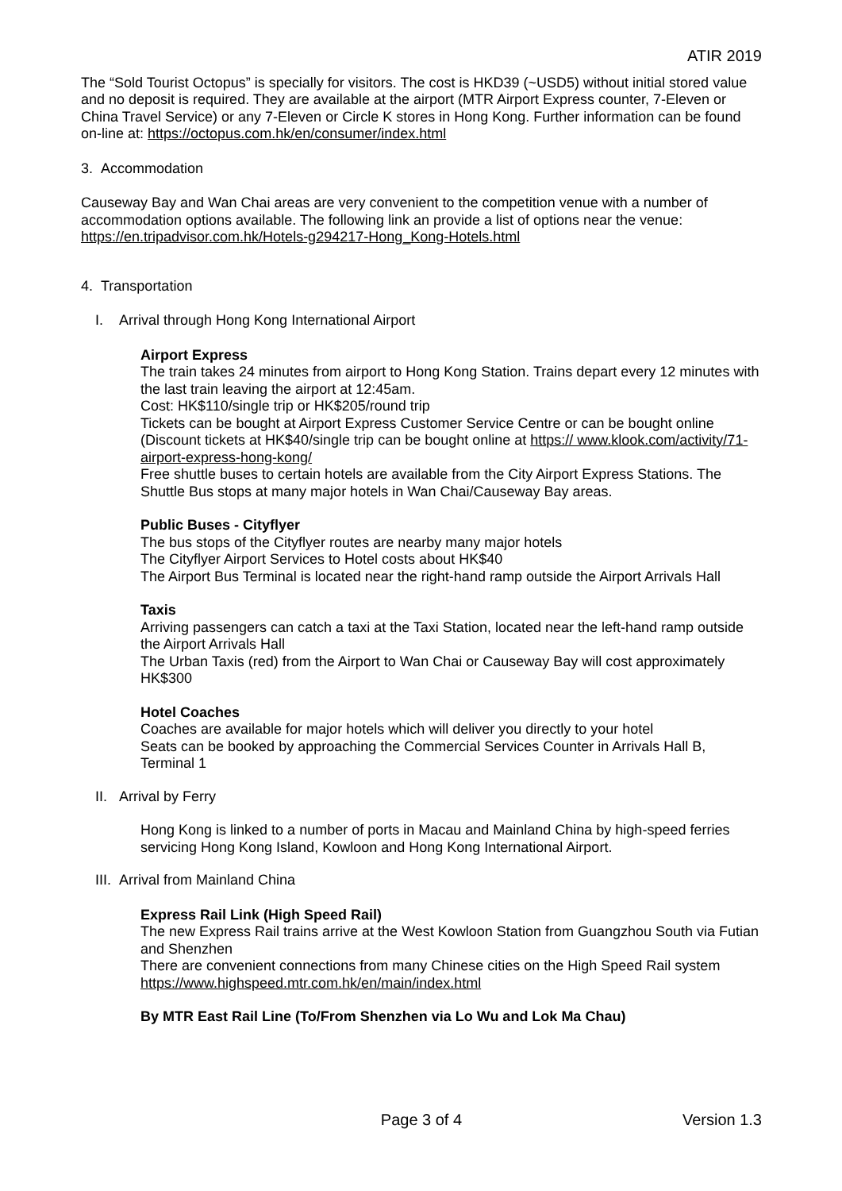ATIR 2019
The “Sold Tourist Octopus” is specially for visitors. The cost is HKD39 (~USD5) without initial stored value and no deposit is required. They are available at the airport (MTR Airport Express counter, 7-Eleven or China Travel Service) or any 7-Eleven or Circle K stores in Hong Kong. Further information can be found on-line at: https://octopus.com.hk/en/consumer/index.html
3. Accommodation
Causeway Bay and Wan Chai areas are very convenient to the competition venue with a number of accommodation options available. The following link an provide a list of options near the venue: https://en.tripadvisor.com.hk/Hotels-g294217-Hong_Kong-Hotels.html
4. Transportation
I. Arrival through Hong Kong International Airport
Airport Express
The train takes 24 minutes from airport to Hong Kong Station. Trains depart every 12 minutes with the last train leaving the airport at 12:45am.
Cost: HK$110/single trip or HK$205/round trip
Tickets can be bought at Airport Express Customer Service Centre or can be bought online (Discount tickets at HK$40/single trip can be bought online at https:// www.klook.com/activity/71-airport-express-hong-kong/
Free shuttle buses to certain hotels are available from the City Airport Express Stations. The Shuttle Bus stops at many major hotels in Wan Chai/Causeway Bay areas.
Public Buses - Cityflyer
The bus stops of the Cityflyer routes are nearby many major hotels
The Cityflyer Airport Services to Hotel costs about HK$40
The Airport Bus Terminal is located near the right-hand ramp outside the Airport Arrivals Hall
Taxis
Arriving passengers can catch a taxi at the Taxi Station, located near the left-hand ramp outside the Airport Arrivals Hall
The Urban Taxis (red) from the Airport to Wan Chai or Causeway Bay will cost approximately HK$300
Hotel Coaches
Coaches are available for major hotels which will deliver you directly to your hotel
Seats can be booked by approaching the Commercial Services Counter in Arrivals Hall B, Terminal 1
II. Arrival by Ferry
Hong Kong is linked to a number of ports in Macau and Mainland China by high-speed ferries servicing Hong Kong Island, Kowloon and Hong Kong International Airport.
III. Arrival from Mainland China
Express Rail Link (High Speed Rail)
The new Express Rail trains arrive at the West Kowloon Station from Guangzhou South via Futian and Shenzhen
There are convenient connections from many Chinese cities on the High Speed Rail system
https://www.highspeed.mtr.com.hk/en/main/index.html
By MTR East Rail Line (To/From Shenzhen via Lo Wu and Lok Ma Chau)
Page 3 of 4 Version 1.3